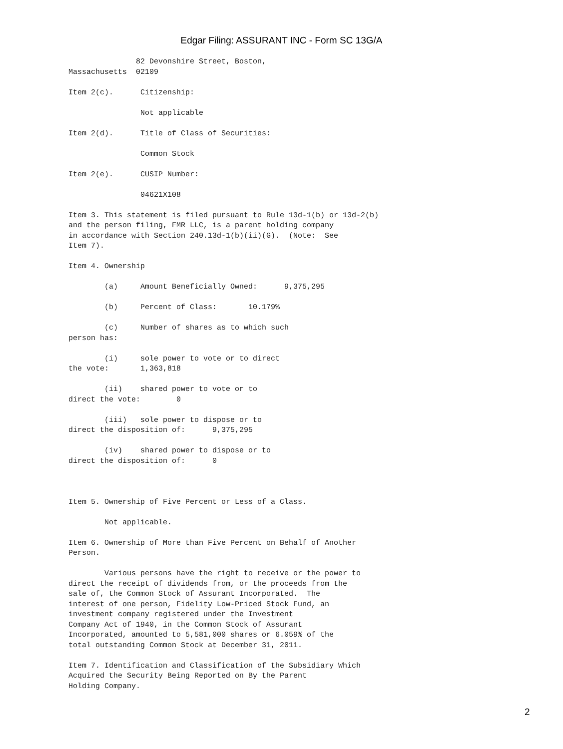Edgar Filing: ASSURANT INC - Form SC 13G/A
               82 Devonshire Street, Boston,
Massachusetts  02109

Item 2(c).      Citizenship:

                Not applicable

Item 2(d).      Title of Class of Securities:

                Common Stock

Item 2(e).      CUSIP Number:

                04621X108

Item 3. This statement is filed pursuant to Rule 13d-1(b) or 13d-2(b)
and the person filing, FMR LLC, is a parent holding company
in accordance with Section 240.13d-1(b)(ii)(G).  (Note:  See
Item 7).

Item 4. Ownership

        (a)     Amount Beneficially Owned:      9,375,295

        (b)     Percent of Class:       10.179%

        (c)     Number of shares as to which such
person has:

        (i)     sole power to vote or to direct
the vote:       1,363,818

        (ii)    shared power to vote or to
direct the vote:        0

        (iii)   sole power to dispose or to
direct the disposition of:      9,375,295

        (iv)    shared power to dispose or to
direct the disposition of:      0



Item 5. Ownership of Five Percent or Less of a Class.

        Not applicable.

Item 6. Ownership of More than Five Percent on Behalf of Another
Person.

        Various persons have the right to receive or the power to
direct the receipt of dividends from, or the proceeds from the
sale of, the Common Stock of Assurant Incorporated.  The
interest of one person, Fidelity Low-Priced Stock Fund, an
investment company registered under the Investment
Company Act of 1940, in the Common Stock of Assurant
Incorporated, amounted to 5,581,000 shares or 6.059% of the
total outstanding Common Stock at December 31, 2011.

Item 7. Identification and Classification of the Subsidiary Which
Acquired the Security Being Reported on By the Parent
Holding Company.
2